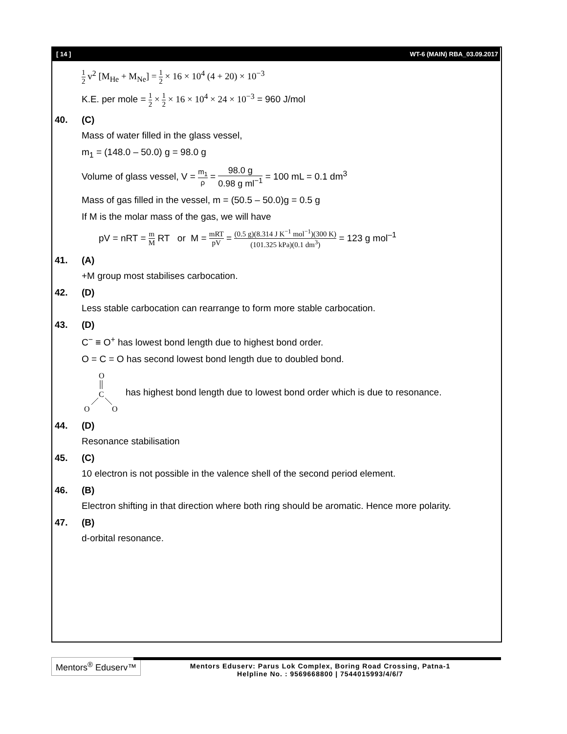[ 14 ] WT-6 (MAIN) RBA_03.09.2017
1 2 v<sup>2</sup> [M<sub>He</sub> + M<sub>Ne</sub>] = 1 2 × 16 × 10<sup>4</sup> (4 + 20) × 10<sup>−3</sup>
K.E. per mole = 1 2 × 1 2 × 16 × 10<sup>4</sup> × 24 × 10<sup>−3</sup> = 960 J/mol
40. (C)
Mass of water filled in the glass vessel,
m<sub>1</sub> = (148.0 – 50.0) g = 98.0 g
Volume of glass vessel, V = m<sub>1</sub> ρ = 98.0 g 0.98 g ml<sup>−1</sup> = 100 mL = 0.1 dm<sup>3</sup>
Mass of gas filled in the vessel, m = (50.5 – 50.0)g = 0.5 g
If M is the molar mass of the gas, we will have
pV = nRT = m M RT or M = mRT pV = (0.5 g)(8.314 J K<sup>−1</sup> mol<sup>−1</sup>)(300 K) (101.325 kPa)(0.1 dm<sup>3</sup>) = 123 g mol<sup>–1</sup>
41. (A)
+M group most stabilises carbocation.
42. (D)
Less stable carbocation can rearrange to form more stable carbocation.
43. (D)
C<sup>−</sup> ≡ O<sup>+</sup> has lowest bond length due to highest bond order.
O = C = O has second lowest bond length due to doubled bond.
O
C
O
O
has highest bond length due to lowest bond order which is due to resonance.
44. (D)
Resonance stabilisation
45. (C)
10 electron is not possible in the valence shell of the second period element.
46. (B)
Electron shifting in that direction where both ring should be aromatic. Hence more polarity.
47. (B)
d-orbital resonance.
Mentors<sup>®</sup> Eduserv™
Mentors Eduserv: Parus Lok Complex, Boring Road Crossing, Patna-1
Helpline No. : 9569668800 | 7544015993/4/6/7